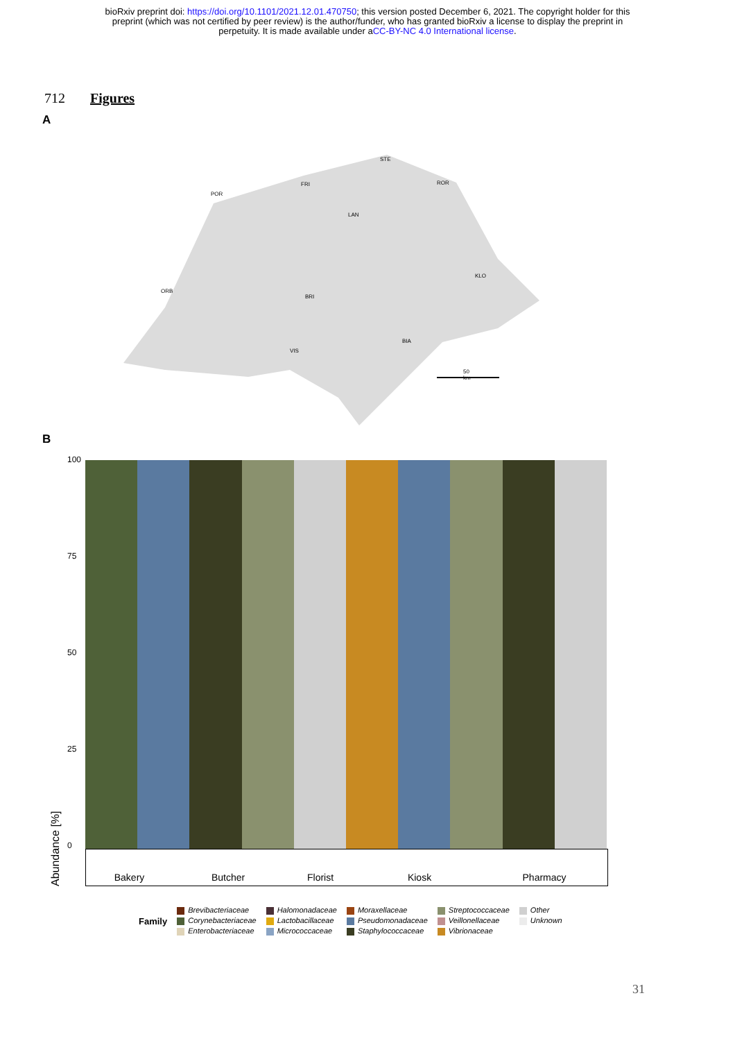bioRxiv preprint doi: https://doi.org/10.1101/2021.12.01.470750; this version posted December 6, 2021. The copyright holder for this
preprint (which was not certified by peer review) is the author/funder, who has granted bioRxiv a license to display the preprint in
perpetuity. It is made available under aCC-BY-NC 4.0 International license.
712 Figures
A
STE
FRI
POR
ROR
LAN
KLO
ORB
BRI
BIA
VIS
50 km
B
Abundance [%]
100
75
50
25
0
Bakery Butcher Florist Kiosk Pharmacy
Family
Brevibacteriaceae
Corynebacteriaceae
Enterobacteriaceae
Halomonadaceae
Lactobacillaceae
Micrococcaceae
Moraxellaceae
Pseudomonadaceae
Staphylococcaceae
Streptococcaceae
Veillonellaceae
Vibrionaceae
Other
Unknown
31